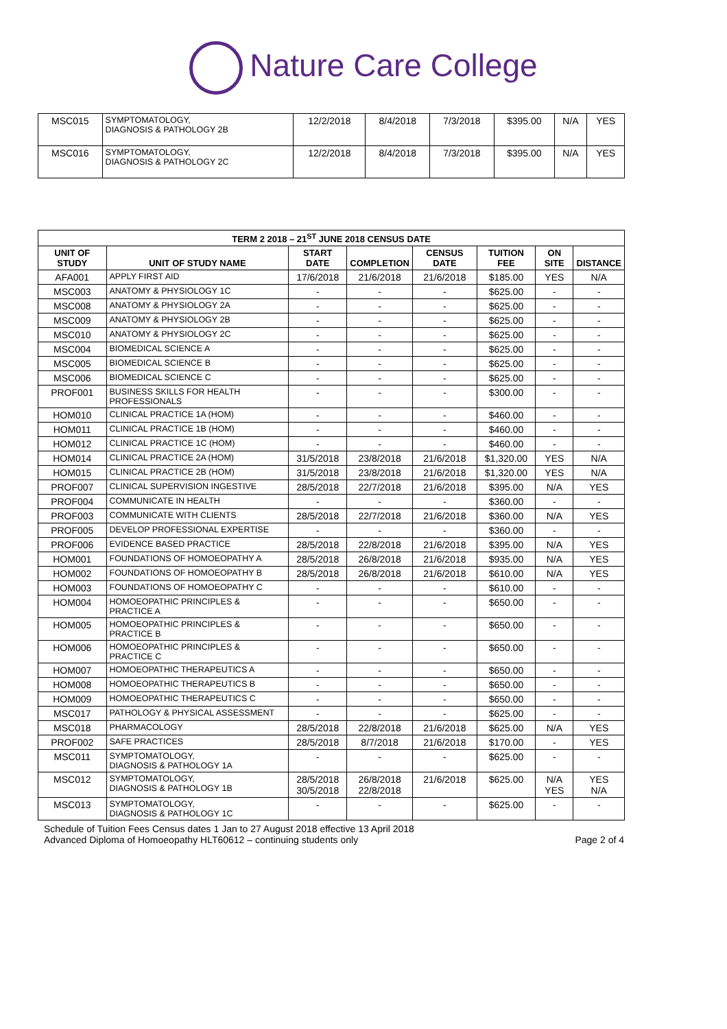Nature Care College
| MSC015 | SYMPTOMATOLOGY, DIAGNOSIS & PATHOLOGY 2B | 12/2/2018 | 8/4/2018 | 7/3/2018 | $395.00 | N/A | YES |
| MSC016 | SYMPTOMATOLOGY, DIAGNOSIS & PATHOLOGY 2C | 12/2/2018 | 8/4/2018 | 7/3/2018 | $395.00 | N/A | YES |
| TERM 2 2018 – 21<sup>ST</sup> JUNE 2018 CENSUS DATE | | | | | | | |
| --- | --- | --- | --- | --- | --- | --- | --- |
| UNIT OF STUDY | UNIT OF STUDY NAME | START DATE | COMPLETION | CENSUS DATE | TUITION FEE | ON SITE | DISTANCE |
| AFA001 | APPLY FIRST AID | 17/6/2018 | 21/6/2018 | 21/6/2018 | $185.00 | YES | N/A |
| MSC003 | ANATOMY & PHYSIOLOGY 1C | - | - | - | $625.00 | - | - |
| MSC008 | ANATOMY & PHYSIOLOGY 2A | - | - | - | $625.00 | - | - |
| MSC009 | ANATOMY & PHYSIOLOGY 2B | - | - | - | $625.00 | - | - |
| MSC010 | ANATOMY & PHYSIOLOGY 2C | - | - | - | $625.00 | - | - |
| MSC004 | BIOMEDICAL SCIENCE A | - | - | - | $625.00 | - | - |
| MSC005 | BIOMEDICAL SCIENCE B | - | - | - | $625.00 | - | - |
| MSC006 | BIOMEDICAL SCIENCE C | - | - | - | $625.00 | - | - |
| PROF001 | BUSINESS SKILLS FOR HEALTH PROFESSIONALS | - | - | - | $300.00 | - | - |
| HOM010 | CLINICAL PRACTICE 1A (HOM) | - | - | - | $460.00 | - | - |
| HOM011 | CLINICAL PRACTICE 1B (HOM) | - | - | - | $460.00 | - | - |
| HOM012 | CLINICAL PRACTICE 1C (HOM) | - | - | - | $460.00 | - | - |
| HOM014 | CLINICAL PRACTICE 2A (HOM) | 31/5/2018 | 23/8/2018 | 21/6/2018 | $1,320.00 | YES | N/A |
| HOM015 | CLINICAL PRACTICE 2B (HOM) | 31/5/2018 | 23/8/2018 | 21/6/2018 | $1,320.00 | YES | N/A |
| PROF007 | CLINICAL SUPERVISION INGESTIVE | 28/5/2018 | 22/7/2018 | 21/6/2018 | $395.00 | N/A | YES |
| PROF004 | COMMUNICATE IN HEALTH | - | - | - | $360.00 | - | - |
| PROF003 | COMMUNICATE WITH CLIENTS | 28/5/2018 | 22/7/2018 | 21/6/2018 | $360.00 | N/A | YES |
| PROF005 | DEVELOP PROFESSIONAL EXPERTISE | - | - | - | $360.00 | - | - |
| PROF006 | EVIDENCE BASED PRACTICE | 28/5/2018 | 22/8/2018 | 21/6/2018 | $395.00 | N/A | YES |
| HOM001 | FOUNDATIONS OF HOMOEOPATHY A | 28/5/2018 | 26/8/2018 | 21/6/2018 | $935.00 | N/A | YES |
| HOM002 | FOUNDATIONS OF HOMOEOPATHY B | 28/5/2018 | 26/8/2018 | 21/6/2018 | $610.00 | N/A | YES |
| HOM003 | FOUNDATIONS OF HOMOEOPATHY C | - | - | - | $610.00 | - | - |
| HOM004 | HOMOEOPATHIC PRINCIPLES & PRACTICE A | - | - | - | $650.00 | - | - |
| HOM005 | HOMOEOPATHIC PRINCIPLES & PRACTICE B | - | - | - | $650.00 | - | - |
| HOM006 | HOMOEOPATHIC PRINCIPLES & PRACTICE C | - | - | - | $650.00 | - | - |
| HOM007 | HOMOEOPATHIC THERAPEUTICS A | - | - | - | $650.00 | - | - |
| HOM008 | HOMOEOPATHIC THERAPEUTICS B | - | - | - | $650.00 | - | - |
| HOM009 | HOMOEOPATHIC THERAPEUTICS C | - | - | - | $650.00 | - | - |
| MSC017 | PATHOLOGY & PHYSICAL ASSESSMENT | - | - | - | $625.00 | - | - |
| MSC018 | PHARMACOLOGY | 28/5/2018 | 22/8/2018 | 21/6/2018 | $625.00 | N/A | YES |
| PROF002 | SAFE PRACTICES | 28/5/2018 | 8/7/2018 | 21/6/2018 | $170.00 | - | YES |
| MSC011 | SYMPTOMATOLOGY, DIAGNOSIS & PATHOLOGY 1A | - | - | - | $625.00 | - | - |
| MSC012 | SYMPTOMATOLOGY, DIAGNOSIS & PATHOLOGY 1B | 28/5/2018 30/5/2018 | 26/8/2018 22/8/2018 | 21/6/2018 | $625.00 | N/A YES | YES N/A |
| MSC013 | SYMPTOMATOLOGY, DIAGNOSIS & PATHOLOGY 1C | - | - | - | $625.00 | - | - |
Schedule of Tuition Fees Census dates 1 Jan to 27 August 2018 effective 13 April 2018
Advanced Diploma of Homoeopathy HLT60612 – continuing students only Page 2 of 4